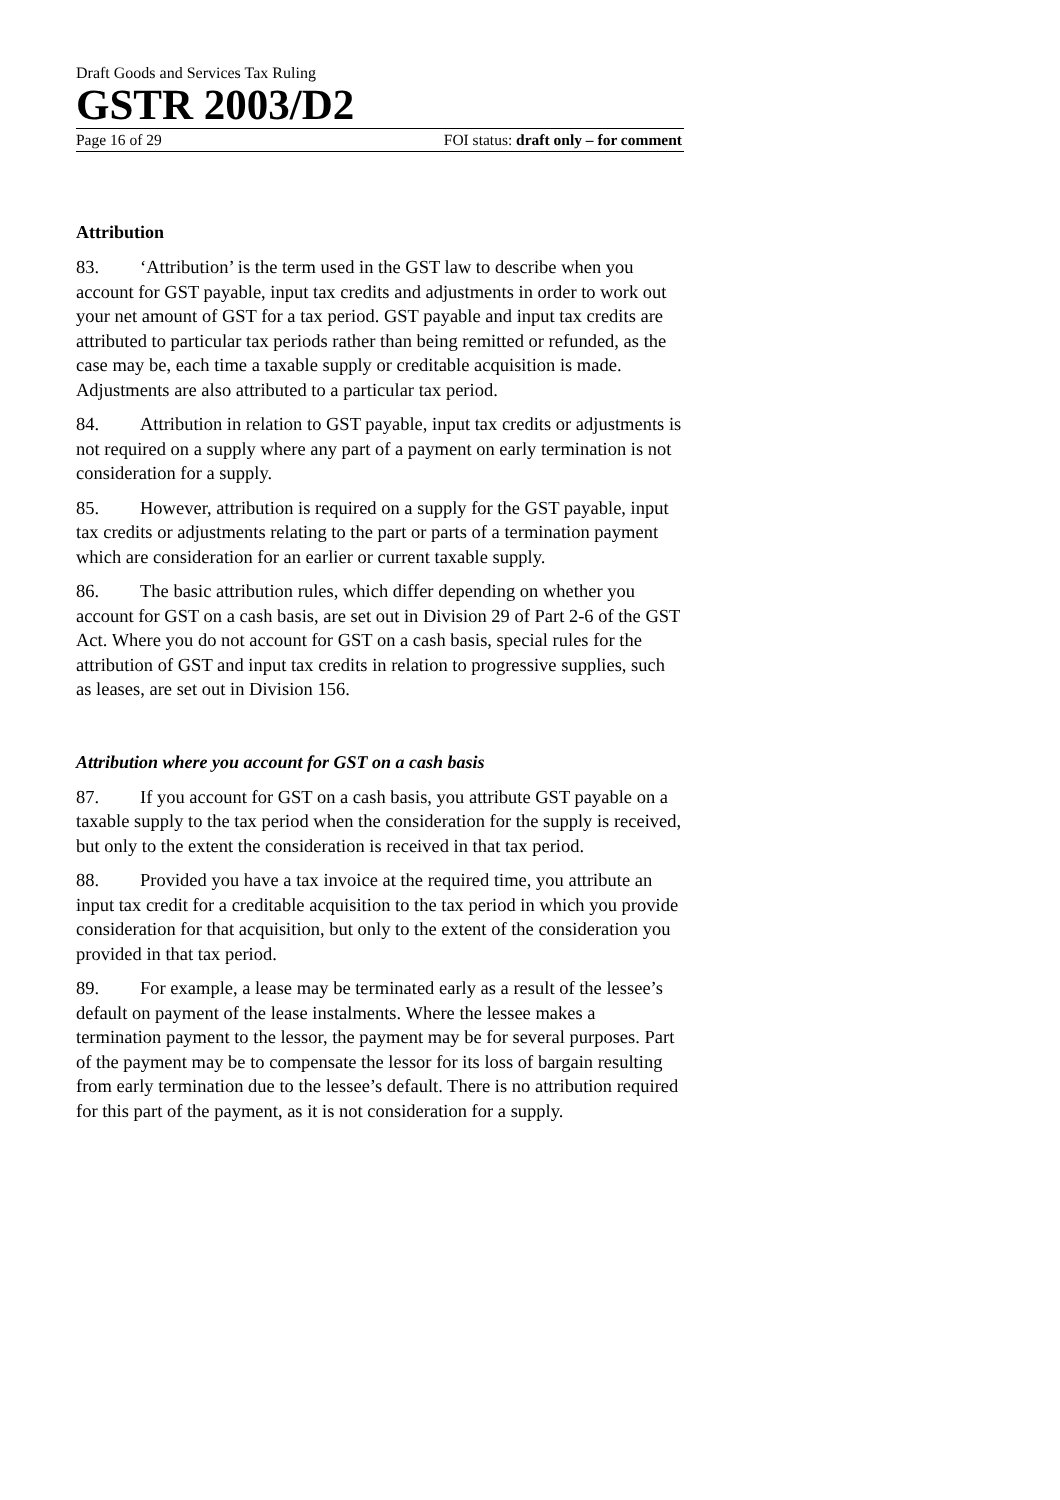Draft Goods and Services Tax Ruling
GSTR 2003/D2
Page 16 of 29 FOI status: draft only – for comment
Attribution
83. ‘Attribution’ is the term used in the GST law to describe when you account for GST payable, input tax credits and adjustments in order to work out your net amount of GST for a tax period. GST payable and input tax credits are attributed to particular tax periods rather than being remitted or refunded, as the case may be, each time a taxable supply or creditable acquisition is made. Adjustments are also attributed to a particular tax period.
84. Attribution in relation to GST payable, input tax credits or adjustments is not required on a supply where any part of a payment on early termination is not consideration for a supply.
85. However, attribution is required on a supply for the GST payable, input tax credits or adjustments relating to the part or parts of a termination payment which are consideration for an earlier or current taxable supply.
86. The basic attribution rules, which differ depending on whether you account for GST on a cash basis, are set out in Division 29 of Part 2-6 of the GST Act. Where you do not account for GST on a cash basis, special rules for the attribution of GST and input tax credits in relation to progressive supplies, such as leases, are set out in Division 156.
Attribution where you account for GST on a cash basis
87. If you account for GST on a cash basis, you attribute GST payable on a taxable supply to the tax period when the consideration for the supply is received, but only to the extent the consideration is received in that tax period.
88. Provided you have a tax invoice at the required time, you attribute an input tax credit for a creditable acquisition to the tax period in which you provide consideration for that acquisition, but only to the extent of the consideration you provided in that tax period.
89. For example, a lease may be terminated early as a result of the lessee’s default on payment of the lease instalments. Where the lessee makes a termination payment to the lessor, the payment may be for several purposes. Part of the payment may be to compensate the lessor for its loss of bargain resulting from early termination due to the lessee’s default. There is no attribution required for this part of the payment, as it is not consideration for a supply.